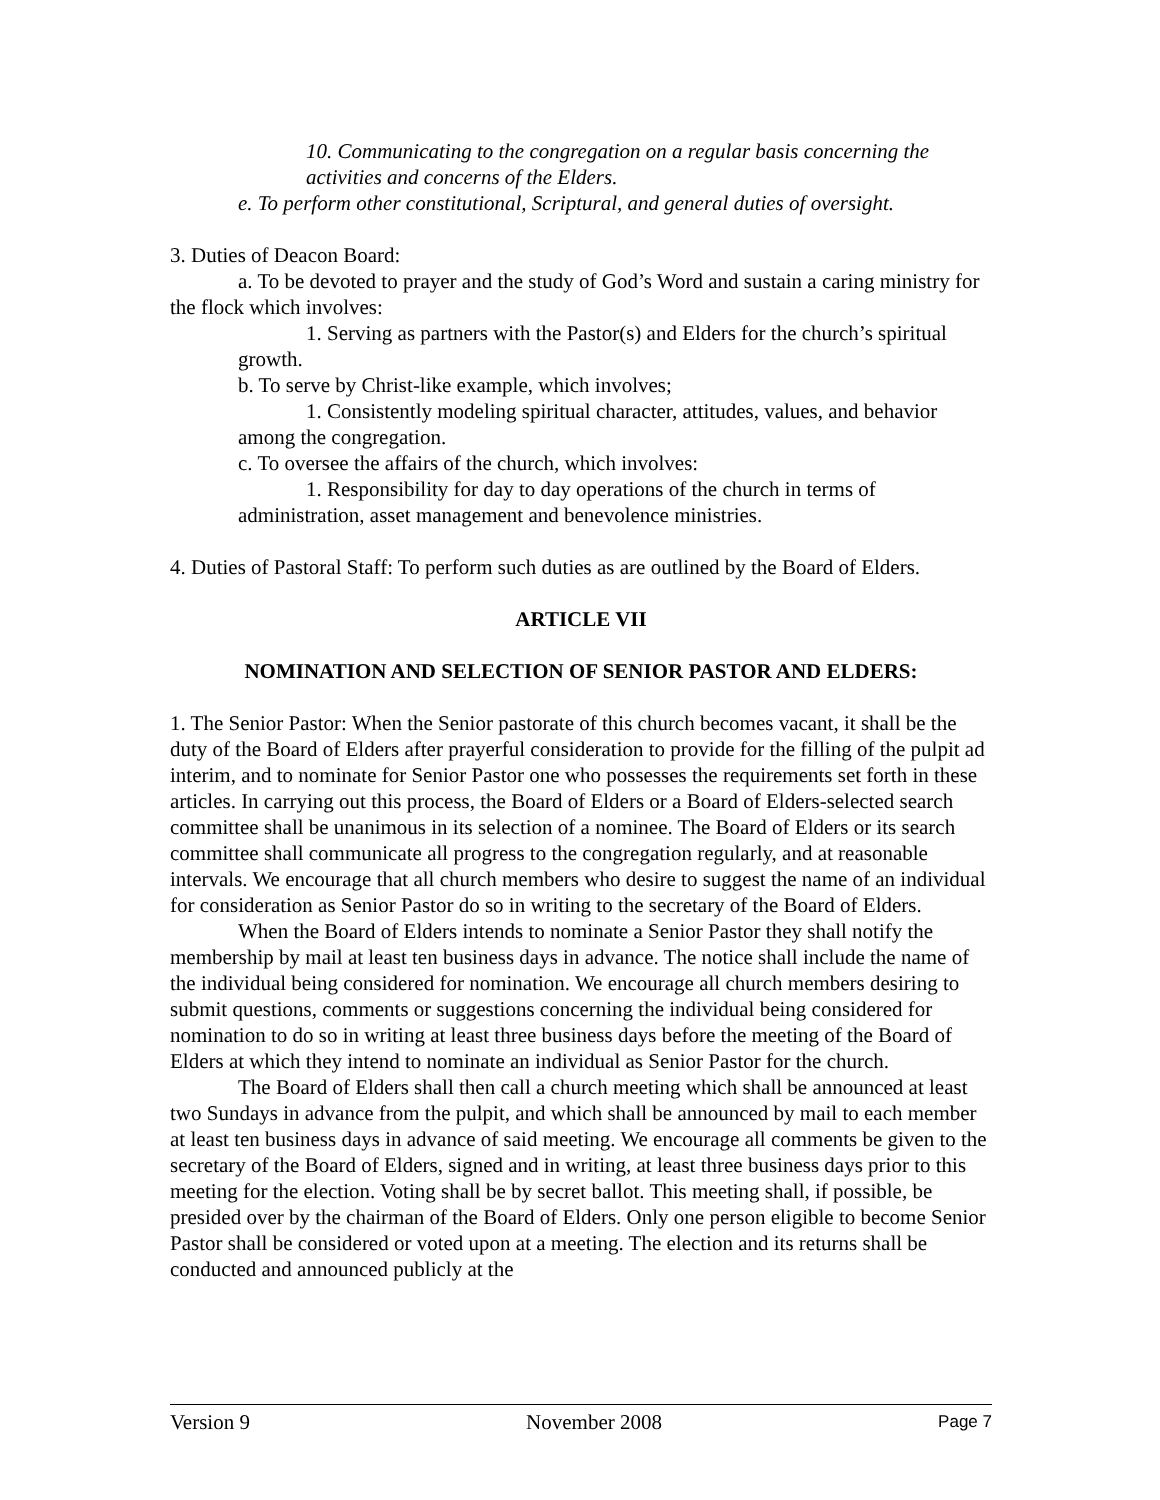10. Communicating to the congregation on a regular basis concerning the activities and concerns of the Elders.
e. To perform other constitutional, Scriptural, and general duties of oversight.
3. Duties of Deacon Board:
a. To be devoted to prayer and the study of God’s Word and sustain a caring ministry for the flock which involves:
1. Serving as partners with the Pastor(s) and Elders for the church’s spiritual growth.
b. To serve by Christ-like example, which involves;
1. Consistently modeling spiritual character, attitudes, values, and behavior among the congregation.
c. To oversee the affairs of the church, which involves:
1. Responsibility for day to day operations of the church in terms of administration, asset management and benevolence ministries.
4. Duties of Pastoral Staff: To perform such duties as are outlined by the Board of Elders.
ARTICLE VII
NOMINATION AND SELECTION OF SENIOR PASTOR AND ELDERS:
1. The Senior Pastor: When the Senior pastorate of this church becomes vacant, it shall be the duty of the Board of Elders after prayerful consideration to provide for the filling of the pulpit ad interim, and to nominate for Senior Pastor one who possesses the requirements set forth in these articles. In carrying out this process, the Board of Elders or a Board of Elders-selected search committee shall be unanimous in its selection of a nominee. The Board of Elders or its search committee shall communicate all progress to the congregation regularly, and at reasonable intervals. We encourage that all church members who desire to suggest the name of an individual for consideration as Senior Pastor do so in writing to the secretary of the Board of Elders.
When the Board of Elders intends to nominate a Senior Pastor they shall notify the membership by mail at least ten business days in advance. The notice shall include the name of the individual being considered for nomination. We encourage all church members desiring to submit questions, comments or suggestions concerning the individual being considered for nomination to do so in writing at least three business days before the meeting of the Board of Elders at which they intend to nominate an individual as Senior Pastor for the church.
The Board of Elders shall then call a church meeting which shall be announced at least two Sundays in advance from the pulpit, and which shall be announced by mail to each member at least ten business days in advance of said meeting. We encourage all comments be given to the secretary of the Board of Elders, signed and in writing, at least three business days prior to this meeting for the election. Voting shall be by secret ballot. This meeting shall, if possible, be presided over by the chairman of the Board of Elders. Only one person eligible to become Senior Pastor shall be considered or voted upon at a meeting. The election and its returns shall be conducted and announced publicly at the
Version 9 November 2008 Page 7